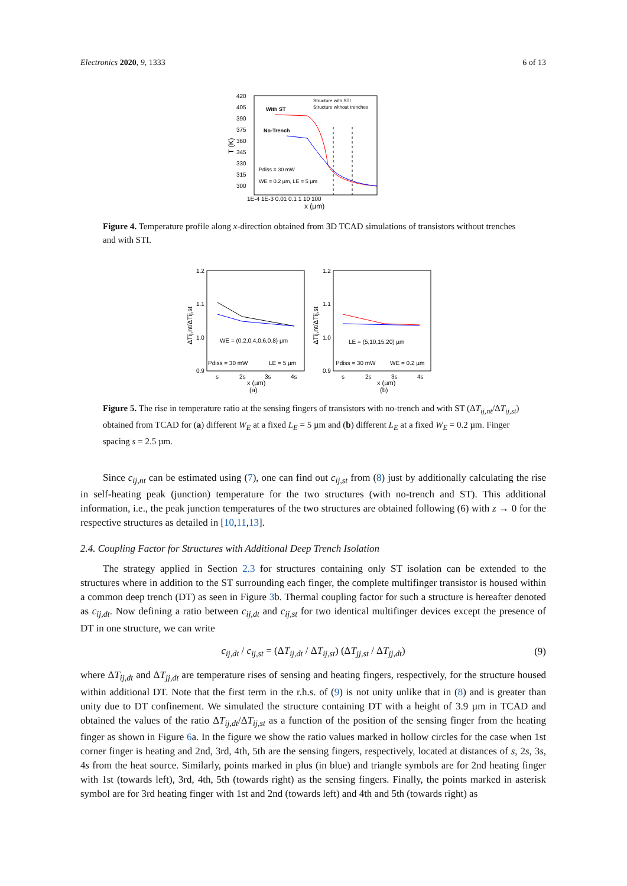Electronics 2020, 9, 1333 6 of 13
420
405
390
375
360
345
330
315
300
T (K)
1E-4 1E-3 0.01 0.1 1 10 100
x (µm)
With ST
No-Trench
Structure with STI
Structure without trenches
Pdiss = 30 mW
WE = 0.2 µm, LE = 5 µm
Figure 4. Temperature profile along x-direction obtained from 3D TCAD simulations of transistors without trenches and with STI.
1.2
1.1
1.0
0.9
1.2
1.1
1.0
0.9
ΔTij,nt/ΔTij,st
ΔTij,nt/ΔTij,st
WE = (0.2,0.4,0.6,0.8) µm
LE = (5,10,15,20) µm
Pdiss = 30 mW
LE = 5 µm
Pdiss = 30 mW
WE = 0.2 µm
s
2s
3s
4s
s
2s
3s
4s
x (µm)
(a)
x (µm)
(b)
Figure 5. The rise in temperature ratio at the sensing fingers of transistors with no-trench and with ST (ΔT<sub>ij,nt</sub>/ΔT<sub>ij,st</sub>) obtained from TCAD for (a) different W<sub>E</sub> at a fixed L<sub>E</sub> = 5 µm and (b) different L<sub>E</sub> at a fixed W<sub>E</sub> = 0.2 µm. Finger spacing s = 2.5 µm.
Since c<sub>ij,nt</sub> can be estimated using (7), one can find out c<sub>ij,st</sub> from (8) just by additionally calculating the rise in self-heating peak (junction) temperature for the two structures (with no-trench and ST). This additional information, i.e., the peak junction temperatures of the two structures are obtained following (6) with z → 0 for the respective structures as detailed in [10,11,13].
2.4. Coupling Factor for Structures with Additional Deep Trench Isolation
The strategy applied in Section 2.3 for structures containing only ST isolation can be extended to the structures where in addition to the ST surrounding each finger, the complete multifinger transistor is housed within a common deep trench (DT) as seen in Figure 3b. Thermal coupling factor for such a structure is hereafter denoted as c<sub>ij,dt</sub>. Now defining a ratio between c<sub>ij,dt</sub> and c<sub>ij,st</sub> for two identical multifinger devices except the presence of DT in one structure, we can write
c<sub>ij,dt</sub> / c<sub>ij,st</sub> = (ΔT<sub>ij,dt</sub> / ΔT<sub>ij,st</sub>) (ΔT<sub>jj,st</sub> / ΔT<sub>jj,dt</sub>) (9)
where ΔT<sub>ij,dt</sub> and ΔT<sub>jj,dt</sub> are temperature rises of sensing and heating fingers, respectively, for the structure housed within additional DT. Note that the first term in the r.h.s. of (9) is not unity unlike that in (8) and is greater than unity due to DT confinement. We simulated the structure containing DT with a height of 3.9 µm in TCAD and obtained the values of the ratio ΔT<sub>ij,dt</sub>/ΔT<sub>ij,st</sub> as a function of the position of the sensing finger from the heating finger as shown in Figure 6a. In the figure we show the ratio values marked in hollow circles for the case when 1st corner finger is heating and 2nd, 3rd, 4th, 5th are the sensing fingers, respectively, located at distances of s, 2s, 3s, 4s from the heat source. Similarly, points marked in plus (in blue) and triangle symbols are for 2nd heating finger with 1st (towards left), 3rd, 4th, 5th (towards right) as the sensing fingers. Finally, the points marked in asterisk symbol are for 3rd heating finger with 1st and 2nd (towards left) and 4th and 5th (towards right) as